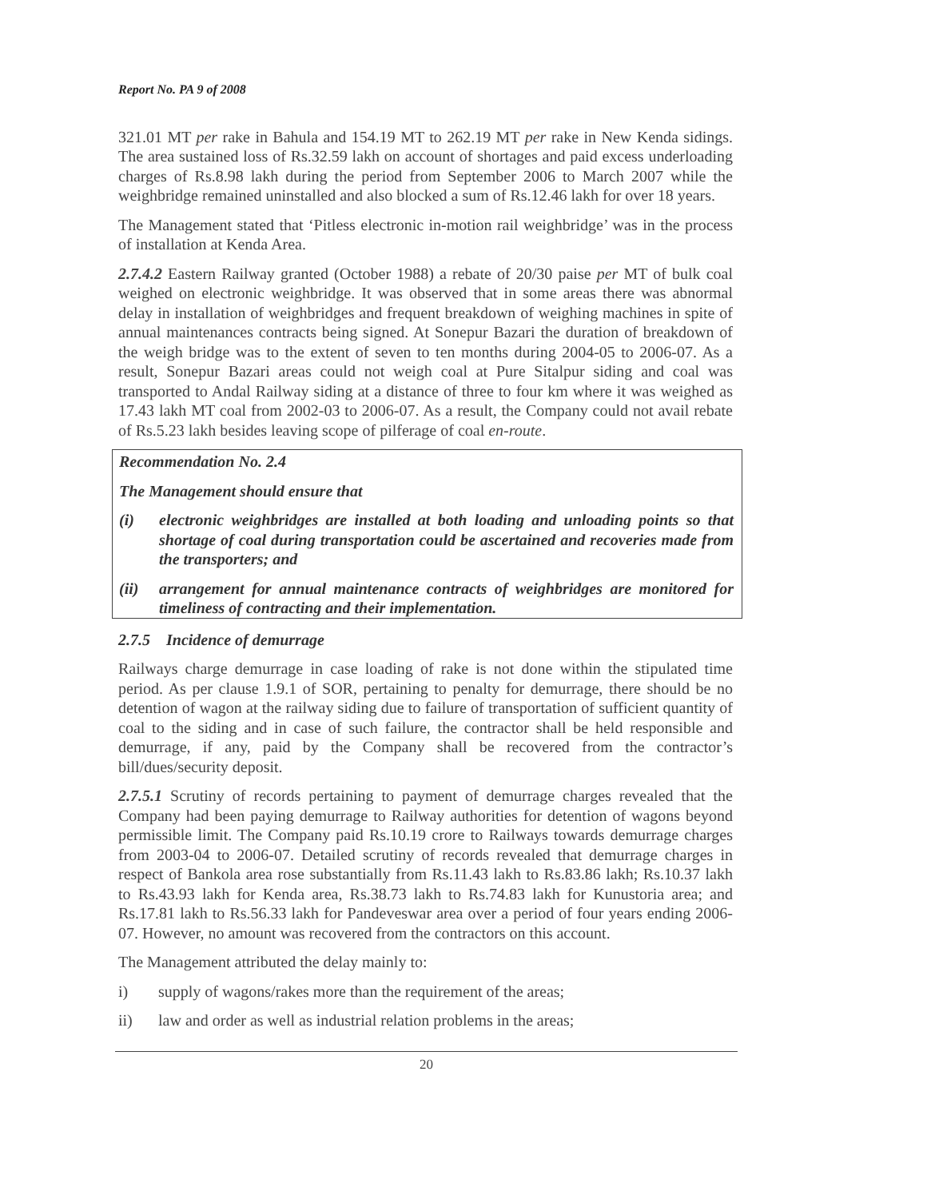Report No. PA 9 of 2008
321.01 MT per rake in Bahula and 154.19 MT to 262.19 MT per rake in New Kenda sidings. The area sustained loss of Rs.32.59 lakh on account of shortages and paid excess underloading charges of Rs.8.98 lakh during the period from September 2006 to March 2007 while the weighbridge remained uninstalled and also blocked a sum of Rs.12.46 lakh for over 18 years.
The Management stated that ‘Pitless electronic in-motion rail weighbridge’ was in the process of installation at Kenda Area.
2.7.4.2 Eastern Railway granted (October 1988) a rebate of 20/30 paise per MT of bulk coal weighed on electronic weighbridge. It was observed that in some areas there was abnormal delay in installation of weighbridges and frequent breakdown of weighing machines in spite of annual maintenances contracts being signed. At Sonepur Bazari the duration of breakdown of the weigh bridge was to the extent of seven to ten months during 2004-05 to 2006-07. As a result, Sonepur Bazari areas could not weigh coal at Pure Sitalpur siding and coal was transported to Andal Railway siding at a distance of three to four km where it was weighed as 17.43 lakh MT coal from 2002-03 to 2006-07. As a result, the Company could not avail rebate of Rs.5.23 lakh besides leaving scope of pilferage of coal en-route.
Recommendation No. 2.4
The Management should ensure that
(i) electronic weighbridges are installed at both loading and unloading points so that shortage of coal during transportation could be ascertained and recoveries made from the transporters; and
(ii) arrangement for annual maintenance contracts of weighbridges are monitored for timeliness of contracting and their implementation.
2.7.5 Incidence of demurrage
Railways charge demurrage in case loading of rake is not done within the stipulated time period. As per clause 1.9.1 of SOR, pertaining to penalty for demurrage, there should be no detention of wagon at the railway siding due to failure of transportation of sufficient quantity of coal to the siding and in case of such failure, the contractor shall be held responsible and demurrage, if any, paid by the Company shall be recovered from the contractor’s bill/dues/security deposit.
2.7.5.1 Scrutiny of records pertaining to payment of demurrage charges revealed that the Company had been paying demurrage to Railway authorities for detention of wagons beyond permissible limit. The Company paid Rs.10.19 crore to Railways towards demurrage charges from 2003-04 to 2006-07. Detailed scrutiny of records revealed that demurrage charges in respect of Bankola area rose substantially from Rs.11.43 lakh to Rs.83.86 lakh; Rs.10.37 lakh to Rs.43.93 lakh for Kenda area, Rs.38.73 lakh to Rs.74.83 lakh for Kunustoria area; and Rs.17.81 lakh to Rs.56.33 lakh for Pandeveswar area over a period of four years ending 2006-07. However, no amount was recovered from the contractors on this account.
The Management attributed the delay mainly to:
i) supply of wagons/rakes more than the requirement of the areas;
ii) law and order as well as industrial relation problems in the areas;
20